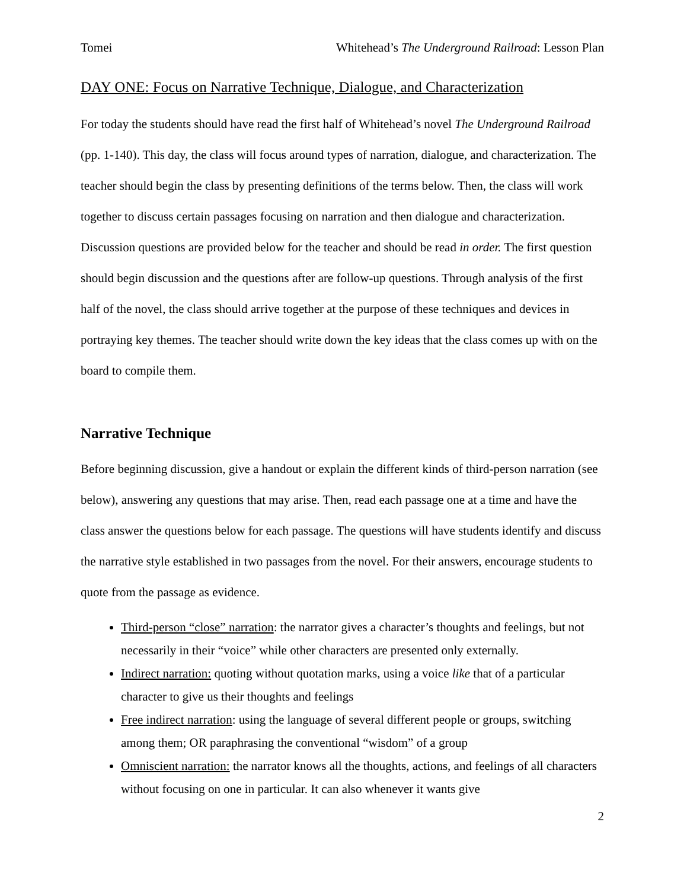Tomei Whitehead’s The Underground Railroad: Lesson Plan
DAY ONE: Focus on Narrative Technique, Dialogue, and Characterization
For today the students should have read the first half of Whitehead’s novel The Underground Railroad (pp. 1-140). This day, the class will focus around types of narration, dialogue, and characterization. The teacher should begin the class by presenting definitions of the terms below. Then, the class will work together to discuss certain passages focusing on narration and then dialogue and characterization. Discussion questions are provided below for the teacher and should be read in order. The first question should begin discussion and the questions after are follow-up questions. Through analysis of the first half of the novel, the class should arrive together at the purpose of these techniques and devices in portraying key themes. The teacher should write down the key ideas that the class comes up with on the board to compile them.
Narrative Technique
Before beginning discussion, give a handout or explain the different kinds of third-person narration (see below), answering any questions that may arise. Then, read each passage one at a time and have the class answer the questions below for each passage. The questions will have students identify and discuss the narrative style established in two passages from the novel. For their answers, encourage students to quote from the passage as evidence.
Third-person “close” narration: the narrator gives a character’s thoughts and feelings, but not necessarily in their “voice” while other characters are presented only externally.
Indirect narration: quoting without quotation marks, using a voice like that of a particular character to give us their thoughts and feelings
Free indirect narration: using the language of several different people or groups, switching among them; OR paraphrasing the conventional “wisdom” of a group
Omniscient narration: the narrator knows all the thoughts, actions, and feelings of all characters without focusing on one in particular. It can also whenever it wants give
2